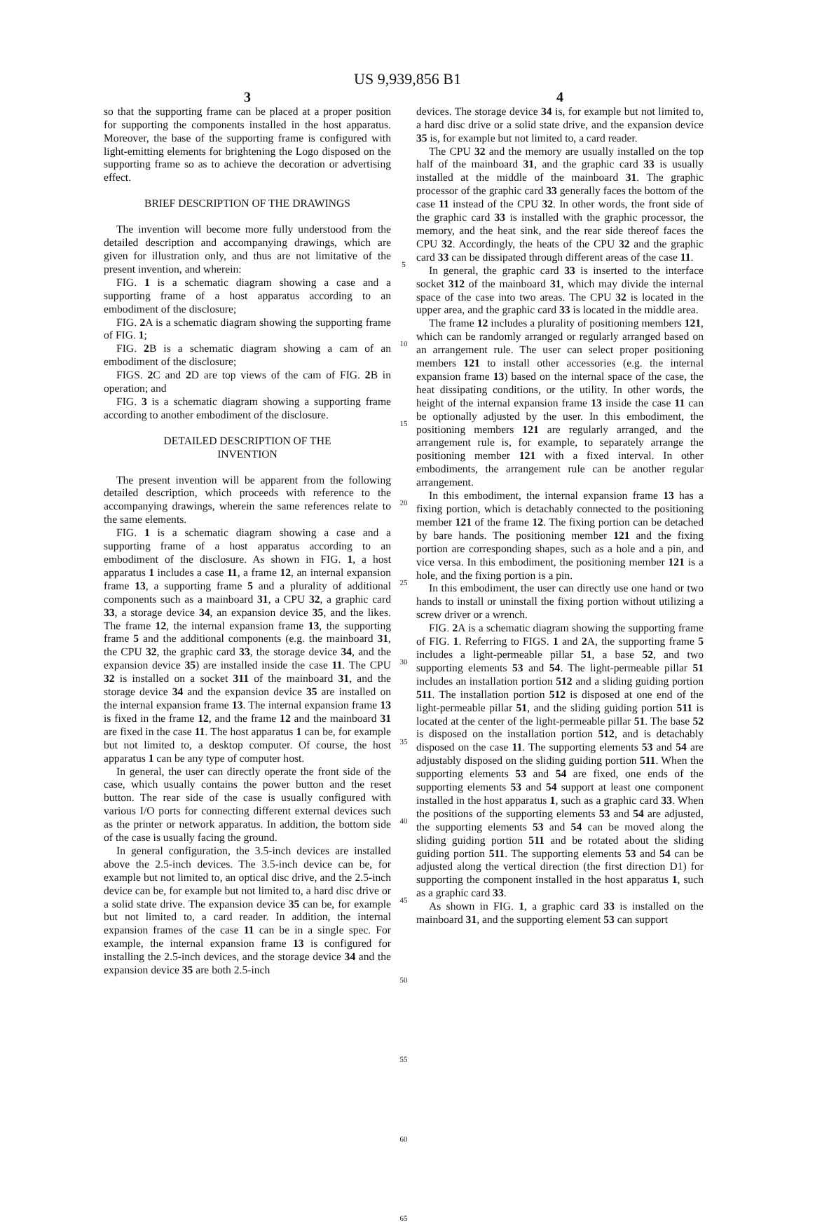US 9,939,856 B1
3
so that the supporting frame can be placed at a proper position for supporting the components installed in the host apparatus. Moreover, the base of the supporting frame is configured with light-emitting elements for brightening the Logo disposed on the supporting frame so as to achieve the decoration or advertising effect.
BRIEF DESCRIPTION OF THE DRAWINGS
The invention will become more fully understood from the detailed description and accompanying drawings, which are given for illustration only, and thus are not limitative of the present invention, and wherein:
FIG. 1 is a schematic diagram showing a case and a supporting frame of a host apparatus according to an embodiment of the disclosure;
FIG. 2 A is a schematic diagram showing the supporting frame of FIG. 1;
FIG. 2 B is a schematic diagram showing a cam of an embodiment of the disclosure;
FIGS. 2 C and 2 D are top views of the cam of FIG. 2 B in operation; and
FIG. 3 is a schematic diagram showing a supporting frame according to another embodiment of the disclosure.
DETAILED DESCRIPTION OF THE
INVENTION
The present invention will be apparent from the following detailed description, which proceeds with reference to the accompanying drawings, wherein the same references relate to the same elements.
FIG. 1 is a schematic diagram showing a case and a supporting frame of a host apparatus according to an embodiment of the disclosure. As shown in FIG. 1, a host apparatus 1 includes a case 11, a frame 12, an internal expansion frame 13, a supporting frame 5 and a plurality of additional components such as a mainboard 31, a CPU 32, a graphic card 33, a storage device 34, an expansion device 35, and the likes. The frame 12, the internal expansion frame 13, the supporting frame 5 and the additional components (e.g. the mainboard 31, the CPU 32, the graphic card 33, the storage device 34, and the expansion device 35) are installed inside the case 11. The CPU 32 is installed on a socket 311 of the mainboard 31, and the storage device 34 and the expansion device 35 are installed on the internal expansion frame 13. The internal expansion frame 13 is fixed in the frame 12, and the frame 12 and the mainboard 31 are fixed in the case 11. The host apparatus 1 can be, for example but not limited to, a desktop computer. Of course, the host apparatus 1 can be any type of computer host.
In general, the user can directly operate the front side of the case, which usually contains the power button and the reset button. The rear side of the case is usually configured with various I/O ports for connecting different external devices such as the printer or network apparatus. In addition, the bottom side of the case is usually facing the ground.
In general configuration, the 3.5-inch devices are installed above the 2.5-inch devices. The 3.5-inch device can be, for example but not limited to, an optical disc drive, and the 2.5-inch device can be, for example but not limited to, a hard disc drive or a solid state drive. The expansion device 35 can be, for example but not limited to, a card reader. In addition, the internal expansion frames of the case 11 can be in a single spec. For example, the internal expansion frame 13 is configured for installing the 2.5-inch devices, and the storage device 34 and the expansion device 35 are both 2.5-inch
5
10
15
20
25
30
35
40
45
50
55
60
65
4
devices. The storage device 34 is, for example but not limited to, a hard disc drive or a solid state drive, and the expansion device 35 is, for example but not limited to, a card reader.
The CPU 32 and the memory are usually installed on the top half of the mainboard 31, and the graphic card 33 is usually installed at the middle of the mainboard 31. The graphic processor of the graphic card 33 generally faces the bottom of the case 11 instead of the CPU 32. In other words, the front side of the graphic card 33 is installed with the graphic processor, the memory, and the heat sink, and the rear side thereof faces the CPU 32. Accordingly, the heats of the CPU 32 and the graphic card 33 can be dissipated through different areas of the case 11.
In general, the graphic card 33 is inserted to the interface socket 312 of the mainboard 31, which may divide the internal space of the case into two areas. The CPU 32 is located in the upper area, and the graphic card 33 is located in the middle area.
The frame 12 includes a plurality of positioning members 121, which can be randomly arranged or regularly arranged based on an arrangement rule. The user can select proper positioning members 121 to install other accessories (e.g. the internal expansion frame 13) based on the internal space of the case, the heat dissipating conditions, or the utility. In other words, the height of the internal expansion frame 13 inside the case 11 can be optionally adjusted by the user. In this embodiment, the positioning members 121 are regularly arranged, and the arrangement rule is, for example, to separately arrange the positioning member 121 with a fixed interval. In other embodiments, the arrangement rule can be another regular arrangement.
In this embodiment, the internal expansion frame 13 has a fixing portion, which is detachably connected to the positioning member 121 of the frame 12. The fixing portion can be detached by bare hands. The positioning member 121 and the fixing portion are corresponding shapes, such as a hole and a pin, and vice versa. In this embodiment, the positioning member 121 is a hole, and the fixing portion is a pin.
In this embodiment, the user can directly use one hand or two hands to install or uninstall the fixing portion without utilizing a screw driver or a wrench.
FIG. 2 A is a schematic diagram showing the supporting frame of FIG. 1. Referring to FIGS. 1 and 2 A, the supporting frame 5 includes a light-permeable pillar 51, a base 52, and two supporting elements 53 and 54. The light-permeable pillar 51 includes an installation portion 512 and a sliding guiding portion 511. The installation portion 512 is disposed at one end of the light-permeable pillar 51, and the sliding guiding portion 511 is located at the center of the light-permeable pillar 51. The base 52 is disposed on the installation portion 512, and is detachably disposed on the case 11. The supporting elements 53 and 54 are adjustably disposed on the sliding guiding portion 511. When the supporting elements 53 and 54 are fixed, one ends of the supporting elements 53 and 54 support at least one component installed in the host apparatus 1, such as a graphic card 33. When the positions of the supporting elements 53 and 54 are adjusted, the supporting elements 53 and 54 can be moved along the sliding guiding portion 511 and be rotated about the sliding guiding portion 511. The supporting elements 53 and 54 can be adjusted along the vertical direction (the first direction D1) for supporting the component installed in the host apparatus 1, such as a graphic card 33.
As shown in FIG. 1, a graphic card 33 is installed on the mainboard 31, and the supporting element 53 can support